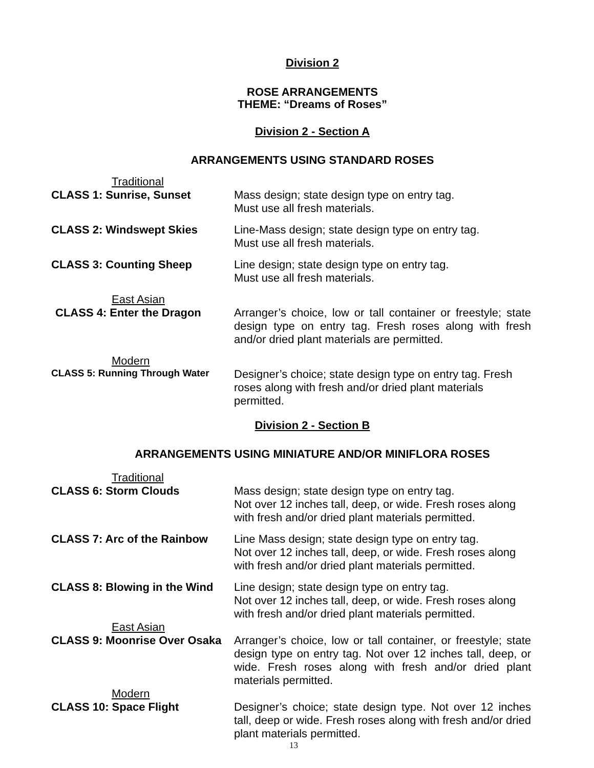Division 2
ROSE ARRANGEMENTS
THEME: “Dreams of Roses”
Division 2 - Section A
ARRANGEMENTS USING STANDARD ROSES
Traditional
CLASS 1: Sunrise, Sunset
Mass design; state design type on entry tag.
Must use all fresh materials.
CLASS 2: Windswept Skies
Line-Mass design; state design type on entry tag.
Must use all fresh materials.
CLASS 3: Counting Sheep
Line design; state design type on entry tag.
Must use all fresh materials.
East Asian
CLASS 4: Enter the Dragon
Arranger’s choice, low or tall container or freestyle; state design type on entry tag. Fresh roses along with fresh and/or dried plant materials are permitted.
Modern
CLASS 5: Running Through Water
Designer’s choice; state design type on entry tag. Fresh roses along with fresh and/or dried plant materials permitted.
Division 2 - Section B
ARRANGEMENTS USING MINIATURE AND/OR MINIFLORA ROSES
Traditional
CLASS 6: Storm Clouds
Mass design; state design type on entry tag.
Not over 12 inches tall, deep, or wide. Fresh roses along with fresh and/or dried plant materials permitted.
CLASS 7: Arc of the Rainbow
Line Mass design; state design type on entry tag.
Not over 12 inches tall, deep, or wide. Fresh roses along with fresh and/or dried plant materials permitted.
CLASS 8: Blowing in the Wind
Line design; state design type on entry tag.
Not over 12 inches tall, deep, or wide. Fresh roses along with fresh and/or dried plant materials permitted.
East Asian
CLASS 9: Moonrise Over Osaka
Arranger’s choice, low or tall container, or freestyle; state design type on entry tag. Not over 12 inches tall, deep, or wide. Fresh roses along with fresh and/or dried plant materials permitted.
Modern
CLASS 10: Space Flight
Designer’s choice; state design type. Not over 12 inches tall, deep or wide. Fresh roses along with fresh and/or dried plant materials permitted.
13